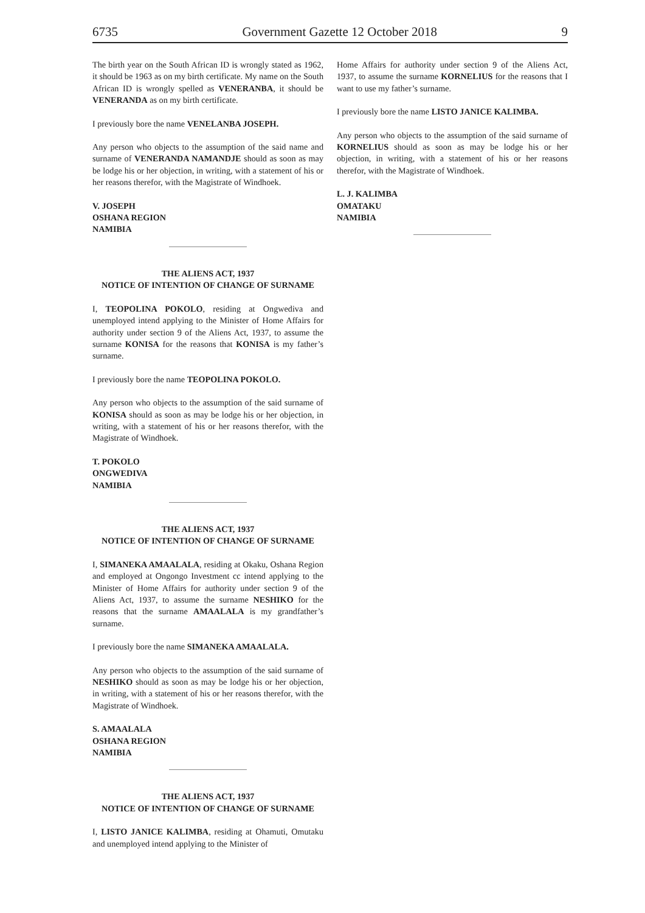6735 Government Gazette 12 October 2018 9
The birth year on the South African ID is wrongly stated as 1962, it should be 1963 as on my birth certificate. My name on the South African ID is wrongly spelled as VENERANBA, it should be VENERANDA as on my birth certificate.
I previously bore the name VENELANBA JOSEPH.
Any person who objects to the assumption of the said name and surname of VENERANDA NAMANDJE should as soon as may be lodge his or her objection, in writing, with a statement of his or her reasons therefor, with the Magistrate of Windhoek.
V. JOSEPH
OSHANA REGION
NAMIBIA
THE ALIENS ACT, 1937
NOTICE OF INTENTION OF CHANGE OF SURNAME
I, TEOPOLINA POKOLO, residing at Ongwediva and unemployed intend applying to the Minister of Home Affairs for authority under section 9 of the Aliens Act, 1937, to assume the surname KONISA for the reasons that KONISA is my father’s surname.
I previously bore the name TEOPOLINA POKOLO.
Any person who objects to the assumption of the said surname of KONISA should as soon as may be lodge his or her objection, in writing, with a statement of his or her reasons therefor, with the Magistrate of Windhoek.
T. POKOLO
ONGWEDIVA
NAMIBIA
THE ALIENS ACT, 1937
NOTICE OF INTENTION OF CHANGE OF SURNAME
I, SIMANEKA AMAALALA, residing at Okaku, Oshana Region and employed at Ongongo Investment cc intend applying to the Minister of Home Affairs for authority under section 9 of the Aliens Act, 1937, to assume the surname NESHIKO for the reasons that the surname AMAALALA is my grandfather’s surname.
I previously bore the name SIMANEKA AMAALALA.
Any person who objects to the assumption of the said surname of NESHIKO should as soon as may be lodge his or her objection, in writing, with a statement of his or her reasons therefor, with the Magistrate of Windhoek.
S. AMAALALA
OSHANA REGION
NAMIBIA
THE ALIENS ACT, 1937
NOTICE OF INTENTION OF CHANGE OF SURNAME
I, LISTO JANICE KALIMBA, residing at Ohamuti, Omutaku and unemployed intend applying to the Minister of
Home Affairs for authority under section 9 of the Aliens Act, 1937, to assume the surname KORNELIUS for the reasons that I want to use my father’s surname.
I previously bore the name LISTO JANICE KALIMBA.
Any person who objects to the assumption of the said surname of KORNELIUS should as soon as may be lodge his or her objection, in writing, with a statement of his or her reasons therefor, with the Magistrate of Windhoek.
L. J. KALIMBA
OMATAKU
NAMIBIA